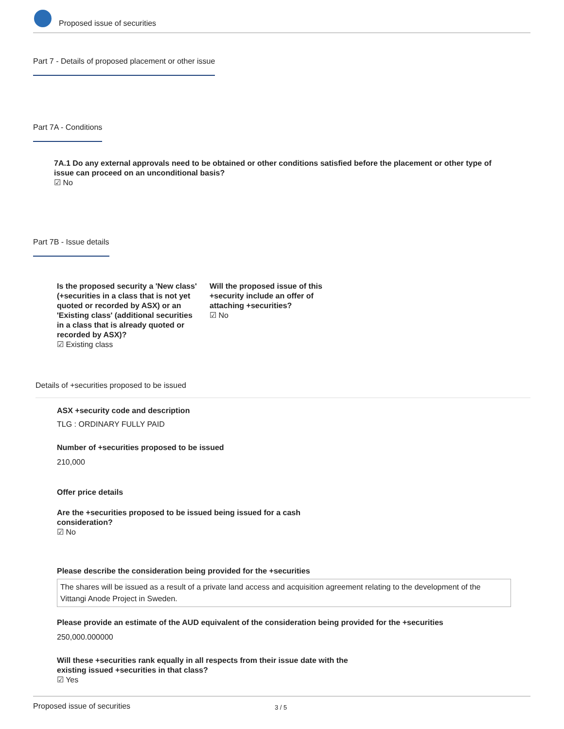Proposed issue of securities
Part 7 - Details of proposed placement or other issue
Part 7A - Conditions
7A.1 Do any external approvals need to be obtained or other conditions satisfied before the placement or other type of issue can proceed on an unconditional basis?
☑ No
Part 7B - Issue details
Is the proposed security a 'New class' (+securities in a class that is not yet quoted or recorded by ASX) or an 'Existing class' (additional securities in a class that is already quoted or recorded by ASX)?
☑ Existing class
Will the proposed issue of this +security include an offer of attaching +securities?
☑ No
Details of +securities proposed to be issued
ASX +security code and description
TLG : ORDINARY FULLY PAID
Number of +securities proposed to be issued
210,000
Offer price details
Are the +securities proposed to be issued being issued for a cash consideration?
☑ No
Please describe the consideration being provided for the +securities
The shares will be issued as a result of a private land access and acquisition agreement relating to the development of the Vittangi Anode Project in Sweden.
Please provide an estimate of the AUD equivalent of the consideration being provided for the +securities
250,000.000000
Will these +securities rank equally in all respects from their issue date with the existing issued +securities in that class?
☑ Yes
Proposed issue of securities 3 / 5